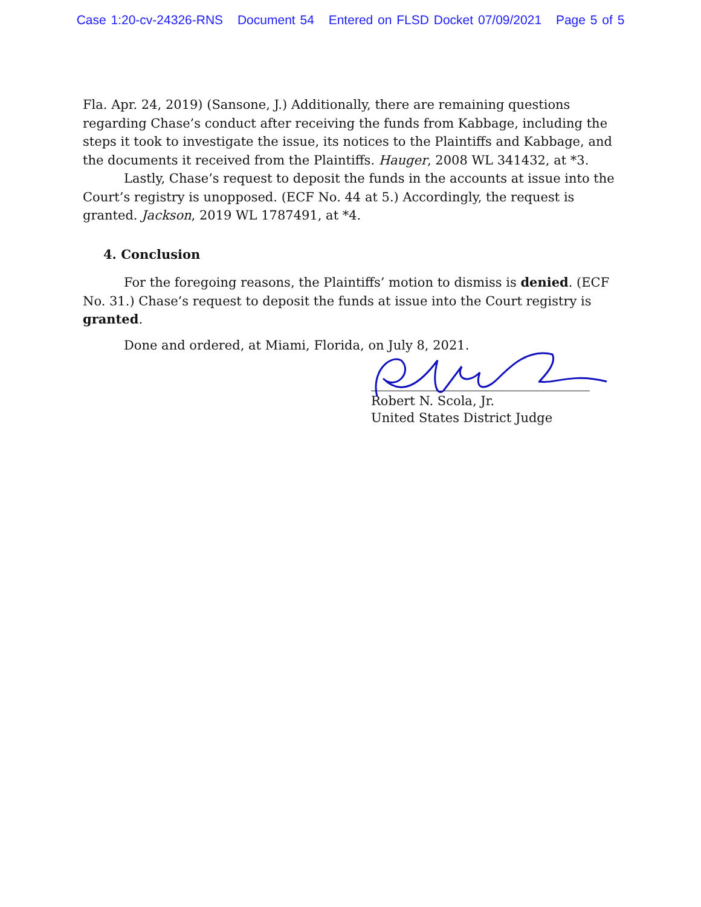Case 1:20-cv-24326-RNS Document 54 Entered on FLSD Docket 07/09/2021 Page 5 of 5
Fla. Apr. 24, 2019) (Sansone, J.) Additionally, there are remaining questions regarding Chase’s conduct after receiving the funds from Kabbage, including the steps it took to investigate the issue, its notices to the Plaintiffs and Kabbage, and the documents it received from the Plaintiffs. Hauger, 2008 WL 341432, at *3.
Lastly, Chase’s request to deposit the funds in the accounts at issue into the Court’s registry is unopposed. (ECF No. 44 at 5.) Accordingly, the request is granted. Jackson, 2019 WL 1787491, at *4.
4. Conclusion
For the foregoing reasons, the Plaintiffs’ motion to dismiss is denied. (ECF No. 31.) Chase’s request to deposit the funds at issue into the Court registry is granted.
Done and ordered, at Miami, Florida, on July 8, 2021.
Robert N. Scola, Jr.
United States District Judge